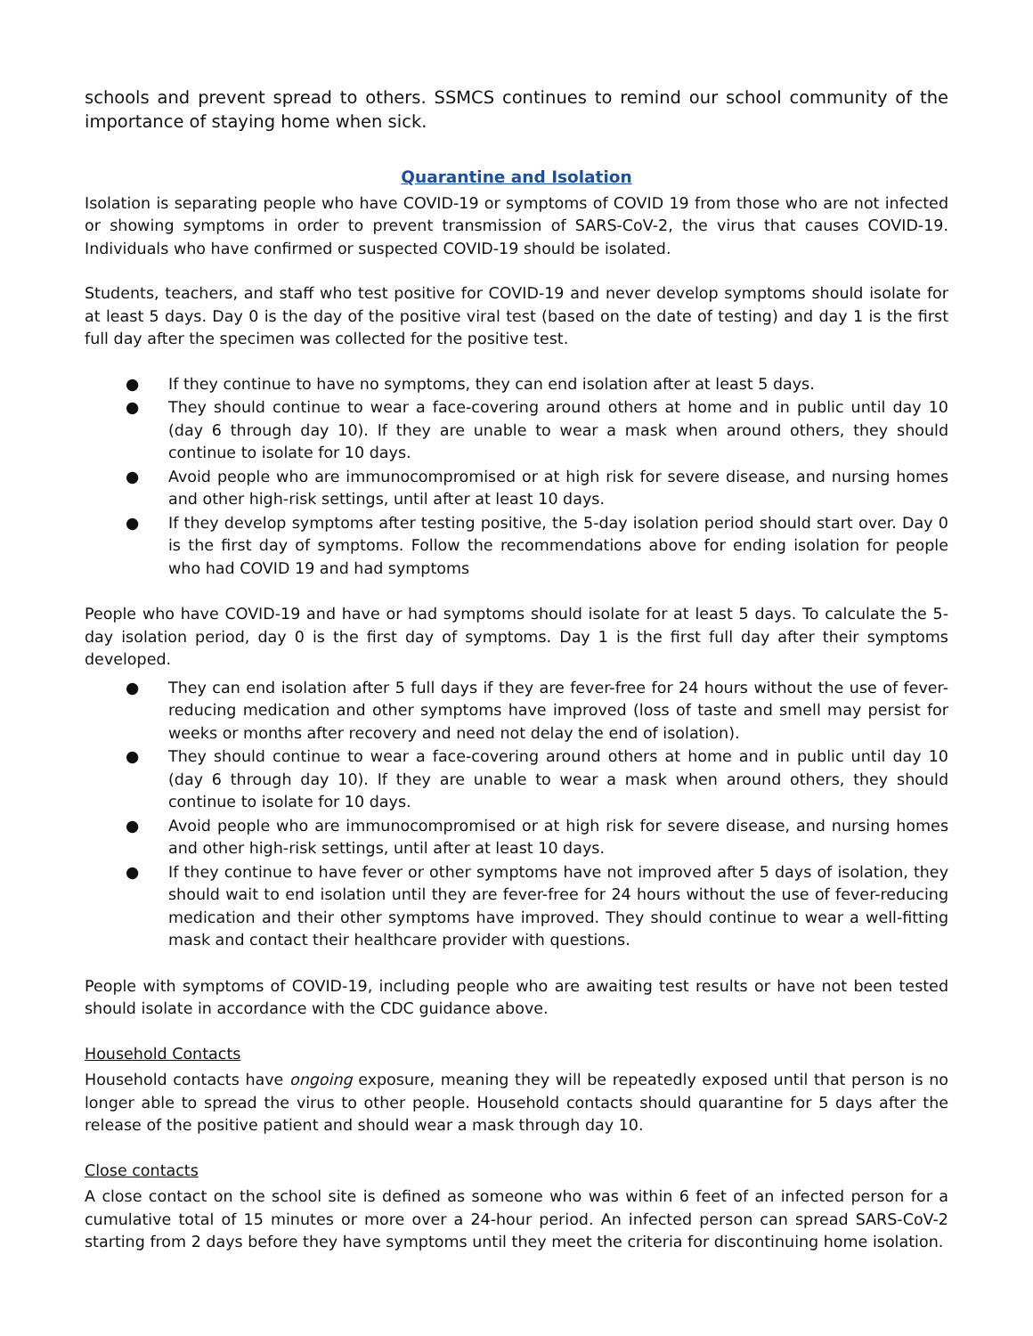schools and prevent spread to others. SSMCS continues to remind our school community of the importance of staying home when sick.
Quarantine and Isolation
Isolation is separating people who have COVID-19 or symptoms of COVID 19 from those who are not infected or showing symptoms in order to prevent transmission of SARS-CoV-2, the virus that causes COVID-19. Individuals who have confirmed or suspected COVID-19 should be isolated.
Students, teachers, and staff who test positive for COVID-19 and never develop symptoms should isolate for at least 5 days. Day 0 is the day of the positive viral test (based on the date of testing) and day 1 is the first full day after the specimen was collected for the positive test.
● If they continue to have no symptoms, they can end isolation after at least 5 days.
● They should continue to wear a face-covering around others at home and in public until day 10 (day 6 through day 10). If they are unable to wear a mask when around others, they should continue to isolate for 10 days.
● Avoid people who are immunocompromised or at high risk for severe disease, and nursing homes and other high-risk settings, until after at least 10 days.
● If they develop symptoms after testing positive, the 5-day isolation period should start over. Day 0 is the first day of symptoms. Follow the recommendations above for ending isolation for people who had COVID 19 and had symptoms
People who have COVID-19 and have or had symptoms should isolate for at least 5 days. To calculate the 5-day isolation period, day 0 is the first day of symptoms. Day 1 is the first full day after their symptoms developed.
● They can end isolation after 5 full days if they are fever-free for 24 hours without the use of fever-reducing medication and other symptoms have improved (loss of taste and smell may persist for weeks or months after recovery and need not delay the end of isolation).
● They should continue to wear a face-covering around others at home and in public until day 10 (day 6 through day 10). If they are unable to wear a mask when around others, they should continue to isolate for 10 days.
● Avoid people who are immunocompromised or at high risk for severe disease, and nursing homes and other high-risk settings, until after at least 10 days.
● If they continue to have fever or other symptoms have not improved after 5 days of isolation, they should wait to end isolation until they are fever-free for 24 hours without the use of fever-reducing medication and their other symptoms have improved. They should continue to wear a well-fitting mask and contact their healthcare provider with questions.
People with symptoms of COVID-19, including people who are awaiting test results or have not been tested should isolate in accordance with the CDC guidance above.
Household Contacts
Household contacts have ongoing exposure, meaning they will be repeatedly exposed until that person is no longer able to spread the virus to other people. Household contacts should quarantine for 5 days after the release of the positive patient and should wear a mask through day 10.
Close contacts
A close contact on the school site is defined as someone who was within 6 feet of an infected person for a cumulative total of 15 minutes or more over a 24-hour period. An infected person can spread SARS-CoV-2 starting from 2 days before they have symptoms until they meet the criteria for discontinuing home isolation.